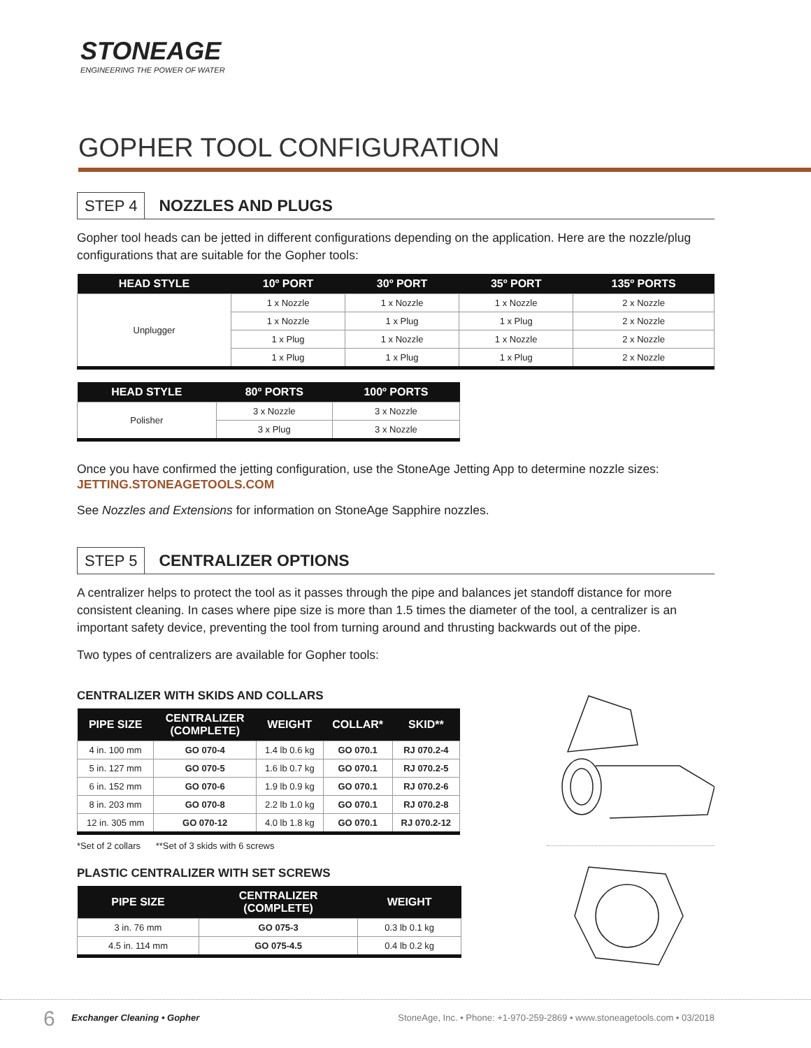STONEAGE
ENGINEERING THE POWER OF WATER
GOPHER TOOL CONFIGURATION
STEP 4 NOZZLES AND PLUGS
Gopher tool heads can be jetted in different configurations depending on the application. Here are the nozzle/plug configurations that are suitable for the Gopher tools:
| HEAD STYLE | 10º PORT | 30º PORT | 35º PORT | 135º PORTS |
| --- | --- | --- | --- | --- |
| Unplugger | 1 x Nozzle | 1 x Nozzle | 1 x Nozzle | 2 x Nozzle |
| | 1 x Nozzle | 1 x Plug | 1 x Plug | 2 x Nozzle |
| | 1 x Plug | 1 x Nozzle | 1 x Nozzle | 2 x Nozzle |
| | 1 x Plug | 1 x Plug | 1 x Plug | 2 x Nozzle |
| HEAD STYLE | 80º PORTS | 100º PORTS |
| --- | --- | --- |
| Polisher | 3 x Nozzle | 3 x Nozzle |
| | 3 x Plug | 3 x Nozzle |
Once you have confirmed the jetting configuration, use the StoneAge Jetting App to determine nozzle sizes:
JETTING.STONEAGETOOLS.COM
See Nozzles and Extensions for information on StoneAge Sapphire nozzles.
STEP 5 CENTRALIZER OPTIONS
A centralizer helps to protect the tool as it passes through the pipe and balances jet standoff distance for more consistent cleaning. In cases where pipe size is more than 1.5 times the diameter of the tool, a centralizer is an important safety device, preventing the tool from turning around and thrusting backwards out of the pipe.
Two types of centralizers are available for Gopher tools:
CENTRALIZER WITH SKIDS AND COLLARS
| PIPE SIZE | CENTRALIZER (COMPLETE) | WEIGHT | COLLAR* | SKID** |
| --- | --- | --- | --- | --- |
| 4 in. 100 mm | GO 070-4 | 1.4 lb 0.6 kg | GO 070.1 | RJ 070.2-4 |
| 5 in. 127 mm | GO 070-5 | 1.6 lb 0.7 kg | GO 070.1 | RJ 070.2-5 |
| 6 in. 152 mm | GO 070-6 | 1.9 lb 0.9 kg | GO 070.1 | RJ 070.2-6 |
| 8 in. 203 mm | GO 070-8 | 2.2 lb 1.0 kg | GO 070.1 | RJ 070.2-8 |
| 12 in. 305 mm | GO 070-12 | 4.0 lb 1.8 kg | GO 070.1 | RJ 070.2-12 |
*Set of 2 collars **Set of 3 skids with 6 screws
PLASTIC CENTRALIZER WITH SET SCREWS
| PIPE SIZE | CENTRALIZER (COMPLETE) | WEIGHT |
| --- | --- | --- |
| 3 in. 76 mm | GO 075-3 | 0.3 lb 0.1 kg |
| 4.5 in. 114 mm | GO 075-4.5 | 0.4 lb 0.2 kg |
6 Exchanger Cleaning • Gopher StoneAge, Inc. • Phone: +1-970-259-2869 • www.stoneagetools.com • 03/2018